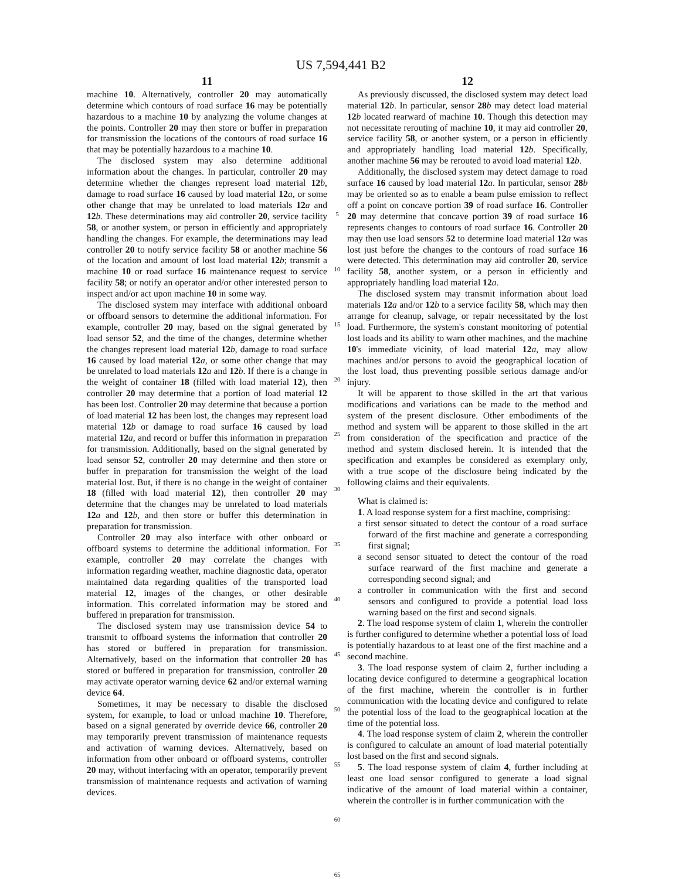US 7,594,441 B2
11
machine 10. Alternatively, controller 20 may automatically determine which contours of road surface 16 may be potentially hazardous to a machine 10 by analyzing the volume changes at the points. Controller 20 may then store or buffer in preparation for transmission the locations of the contours of road surface 16 that may be potentially hazardous to a machine 10.
The disclosed system may also determine additional information about the changes. In particular, controller 20 may determine whether the changes represent load material 12 b, damage to road surface 16 caused by load material 12 a, or some other change that may be unrelated to load materials 12 a and 12 b. These determinations may aid controller 20, service facility 58, or another system, or person in efficiently and appropriately handling the changes. For example, the determinations may lead controller 20 to notify service facility 58 or another machine 56 of the location and amount of lost load material 12 b; transmit a machine 10 or road surface 16 maintenance request to service facility 58; or notify an operator and/or other interested person to inspect and/or act upon machine 10 in some way.
The disclosed system may interface with additional onboard or offboard sensors to determine the additional information. For example, controller 20 may, based on the signal generated by load sensor 52, and the time of the changes, determine whether the changes represent load material 12 b, damage to road surface 16 caused by load material 12 a, or some other change that may be unrelated to load materials 12 a and 12 b. If there is a change in the weight of container 18 (filled with load material 12), then controller 20 may determine that a portion of load material 12 has been lost. Controller 20 may determine that because a portion of load material 12 has been lost, the changes may represent load material 12 b or damage to road surface 16 caused by load material 12 a, and record or buffer this information in preparation for transmission. Additionally, based on the signal generated by load sensor 52, controller 20 may determine and then store or buffer in preparation for transmission the weight of the load material lost. But, if there is no change in the weight of container 18 (filled with load material 12), then controller 20 may determine that the changes may be unrelated to load materials 12 a and 12 b, and then store or buffer this determination in preparation for transmission.
Controller 20 may also interface with other onboard or offboard systems to determine the additional information. For example, controller 20 may correlate the changes with information regarding weather, machine diagnostic data, operator maintained data regarding qualities of the transported load material 12, images of the changes, or other desirable information. This correlated information may be stored and buffered in preparation for transmission.
The disclosed system may use transmission device 54 to transmit to offboard systems the information that controller 20 has stored or buffered in preparation for transmission. Alternatively, based on the information that controller 20 has stored or buffered in preparation for transmission, controller 20 may activate operator warning device 62 and/or external warning device 64.
Sometimes, it may be necessary to disable the disclosed system, for example, to load or unload machine 10. Therefore, based on a signal generated by override device 66, controller 20 may temporarily prevent transmission of maintenance requests and activation of warning devices. Alternatively, based on information from other onboard or offboard systems, controller 20 may, without interfacing with an operator, temporarily prevent transmission of maintenance requests and activation of warning devices.
5
10
15
20
25
30
35
40
45
50
55
60
65
12
As previously discussed, the disclosed system may detect load material 12 b. In particular, sensor 28 b may detect load material 12 b located rearward of machine 10. Though this detection may not necessitate rerouting of machine 10, it may aid controller 20, service facility 58, or another system, or a person in efficiently and appropriately handling load material 12 b. Specifically, another machine 56 may be rerouted to avoid load material 12 b.
Additionally, the disclosed system may detect damage to road surface 16 caused by load material 12 a. In particular, sensor 28 b may be oriented so as to enable a beam pulse emission to reflect off a point on concave portion 39 of road surface 16. Controller 20 may determine that concave portion 39 of road surface 16 represents changes to contours of road surface 16. Controller 20 may then use load sensors 52 to determine load material 12 a was lost just before the changes to the contours of road surface 16 were detected. This determination may aid controller 20, service facility 58, another system, or a person in efficiently and appropriately handling load material 12 a.
The disclosed system may transmit information about load materials 12 a and/or 12 b to a service facility 58, which may then arrange for cleanup, salvage, or repair necessitated by the lost load. Furthermore, the system's constant monitoring of potential lost loads and its ability to warn other machines, and the machine 10's immediate vicinity, of load material 12 a, may allow machines and/or persons to avoid the geographical location of the lost load, thus preventing possible serious damage and/or injury.
It will be apparent to those skilled in the art that various modifications and variations can be made to the method and system of the present disclosure. Other embodiments of the method and system will be apparent to those skilled in the art from consideration of the specification and practice of the method and system disclosed herein. It is intended that the specification and examples be considered as exemplary only, with a true scope of the disclosure being indicated by the following claims and their equivalents.
What is claimed is:
1. A load response system for a first machine, comprising:
a first sensor situated to detect the contour of a road surface forward of the first machine and generate a corresponding first signal;
a second sensor situated to detect the contour of the road surface rearward of the first machine and generate a corresponding second signal; and
a controller in communication with the first and second sensors and configured to provide a potential load loss warning based on the first and second signals.
2. The load response system of claim 1, wherein the controller is further configured to determine whether a potential loss of load is potentially hazardous to at least one of the first machine and a second machine.
3. The load response system of claim 2, further including a locating device configured to determine a geographical location of the first machine, wherein the controller is in further communication with the locating device and configured to relate the potential loss of the load to the geographical location at the time of the potential loss.
4. The load response system of claim 2, wherein the controller is configured to calculate an amount of load material potentially lost based on the first and second signals.
5. The load response system of claim 4, further including at least one load sensor configured to generate a load signal indicative of the amount of load material within a container, wherein the controller is in further communication with the